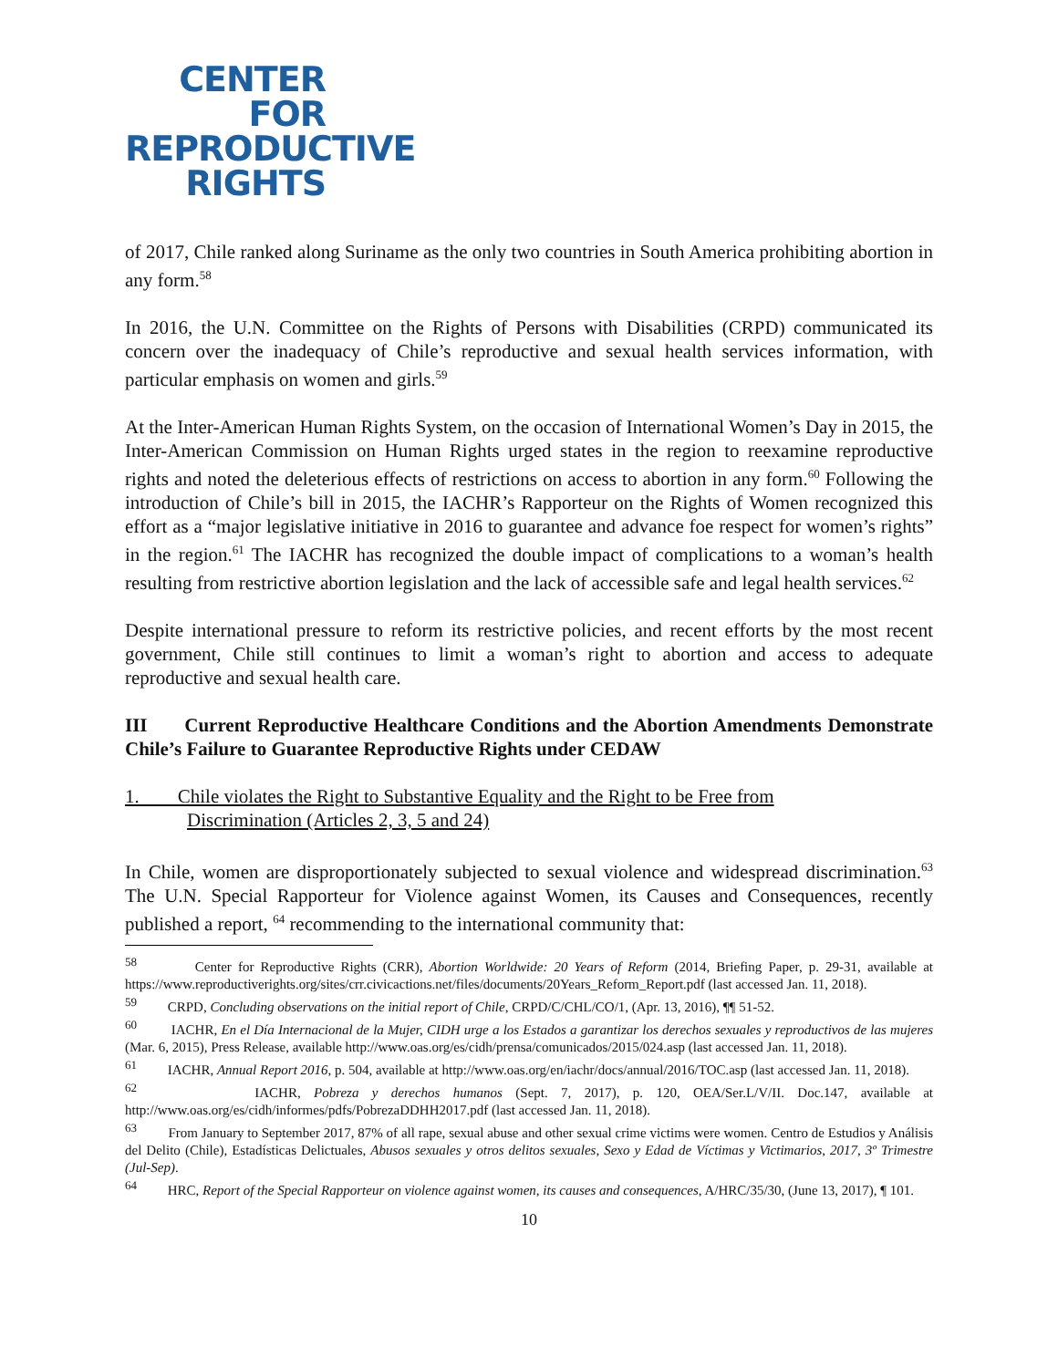CENTER
FOR
REPRODUCTIVE
RIGHTS
of 2017, Chile ranked along Suriname as the only two countries in South America prohibiting abortion in any form.<sup>58</sup>
In 2016, the U.N. Committee on the Rights of Persons with Disabilities (CRPD) communicated its concern over the inadequacy of Chile’s reproductive and sexual health services information, with particular emphasis on women and girls.<sup>59</sup>
At the Inter-American Human Rights System, on the occasion of International Women’s Day in 2015, the Inter-American Commission on Human Rights urged states in the region to reexamine reproductive rights and noted the deleterious effects of restrictions on access to abortion in any form.<sup>60</sup> Following the introduction of Chile’s bill in 2015, the IACHR’s Rapporteur on the Rights of Women recognized this effort as a “major legislative initiative in 2016 to guarantee and advance foe respect for women’s rights” in the region.<sup>61</sup> The IACHR has recognized the double impact of complications to a woman’s health resulting from restrictive abortion legislation and the lack of accessible safe and legal health services.<sup>62</sup>
Despite international pressure to reform its restrictive policies, and recent efforts by the most recent government, Chile still continues to limit a woman’s right to abortion and access to adequate reproductive and sexual health care.
III Current Reproductive Healthcare Conditions and the Abortion Amendments Demonstrate Chile’s Failure to Guarantee Reproductive Rights under CEDAW
1. Chile violates the Right to Substantive Equality and the Right to be Free from
Discrimination (Articles 2, 3, 5 and 24)
In Chile, women are disproportionately subjected to sexual violence and widespread discrimination.<sup>63</sup> The U.N. Special Rapporteur for Violence against Women, its Causes and Consequences, recently published a report, <sup>64</sup> recommending to the international community that:
<sup>58</sup> Center for Reproductive Rights (CRR), Abortion Worldwide: 20 Years of Reform (2014, Briefing Paper, p. 29-31, available at https://www.reproductiverights.org/sites/crr.civicactions.net/files/documents/20Years_Reform_Report.pdf (last accessed Jan. 11, 2018).
<sup>59</sup> CRPD, Concluding observations on the initial report of Chile, CRPD/C/CHL/CO/1, (Apr. 13, 2016), ¶¶ 51-52.
<sup>60</sup> IACHR, En el Día Internacional de la Mujer, CIDH urge a los Estados a garantizar los derechos sexuales y reproductivos de las mujeres (Mar. 6, 2015), Press Release, available http://www.oas.org/es/cidh/prensa/comunicados/2015/024.asp (last accessed Jan. 11, 2018).
<sup>61</sup> IACHR, Annual Report 2016, p. 504, available at http://www.oas.org/en/iachr/docs/annual/2016/TOC.asp (last accessed Jan. 11, 2018).
<sup>62</sup> IACHR, Pobreza y derechos humanos (Sept. 7, 2017), p. 120, OEA/Ser.L/V/II. Doc.147, available at http://www.oas.org/es/cidh/informes/pdfs/PobrezaDDHH2017.pdf (last accessed Jan. 11, 2018).
<sup>63</sup> From January to September 2017, 87% of all rape, sexual abuse and other sexual crime victims were women. Centro de Estudios y Análisis del Delito (Chile), Estadísticas Delictuales, Abusos sexuales y otros delitos sexuales, Sexo y Edad de Víctimas y Victimarios, 2017, 3º Trimestre (Jul-Sep).
<sup>64</sup> HRC, Report of the Special Rapporteur on violence against women, its causes and consequences, A/HRC/35/30, (June 13, 2017), ¶ 101.
10